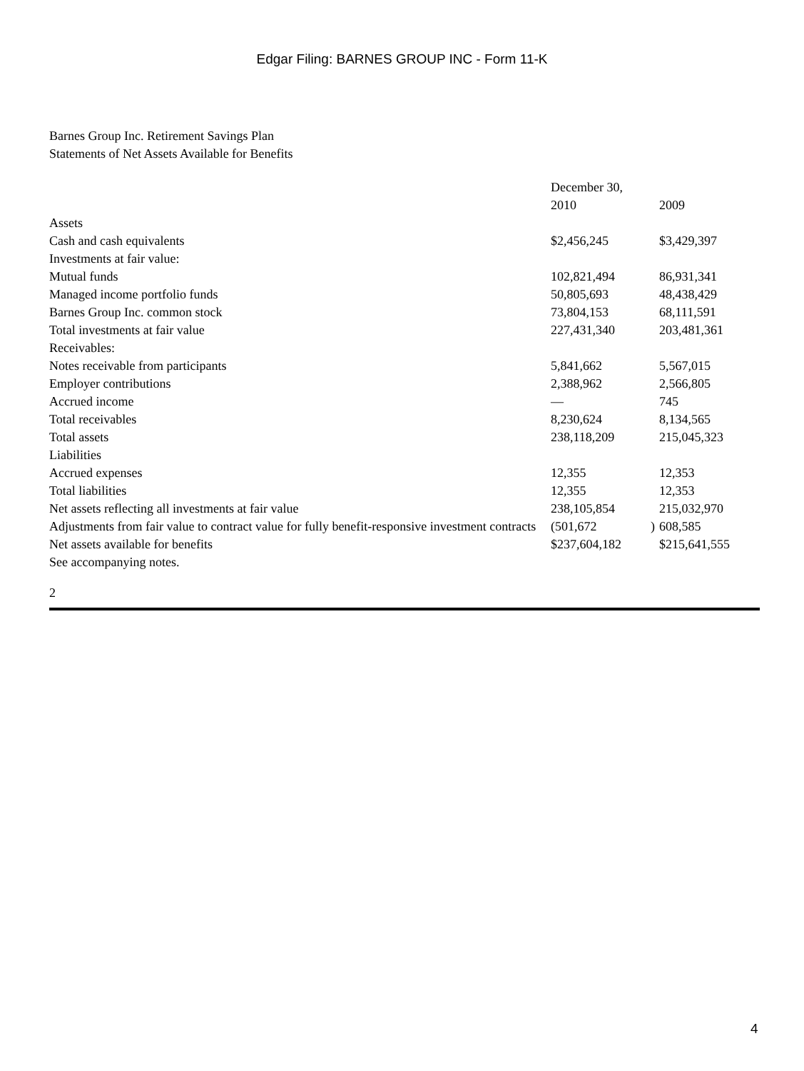Edgar Filing: BARNES GROUP INC - Form 11-K
Barnes Group Inc. Retirement Savings Plan
Statements of Net Assets Available for Benefits
| | December 30, | | |
| | 2010 | | 2009 |
| Assets | | | |
| Cash and cash equivalents | $2,456,245 | | $3,429,397 |
| Investments at fair value: | | | |
| Mutual funds | 102,821,494 | | 86,931,341 |
| Managed income portfolio funds | 50,805,693 | | 48,438,429 |
| Barnes Group Inc. common stock | 73,804,153 | | 68,111,591 |
| Total investments at fair value | 227,431,340 | | 203,481,361 |
| Receivables: | | | |
| Notes receivable from participants | 5,841,662 | | 5,567,015 |
| Employer contributions | 2,388,962 | | 2,566,805 |
| Accrued income | — | | 745 |
| Total receivables | 8,230,624 | | 8,134,565 |
| Total assets | 238,118,209 | | 215,045,323 |
| Liabilities | | | |
| Accrued expenses | 12,355 | | 12,353 |
| Total liabilities | 12,355 | | 12,353 |
| Net assets reflecting all investments at fair value | 238,105,854 | | 215,032,970 |
| Adjustments from fair value to contract value for fully benefit-responsive investment contracts | (501,672 | ) | 608,585 |
| Net assets available for benefits | $237,604,182 | | $215,641,555 |
| See accompanying notes. | | | |
2
4